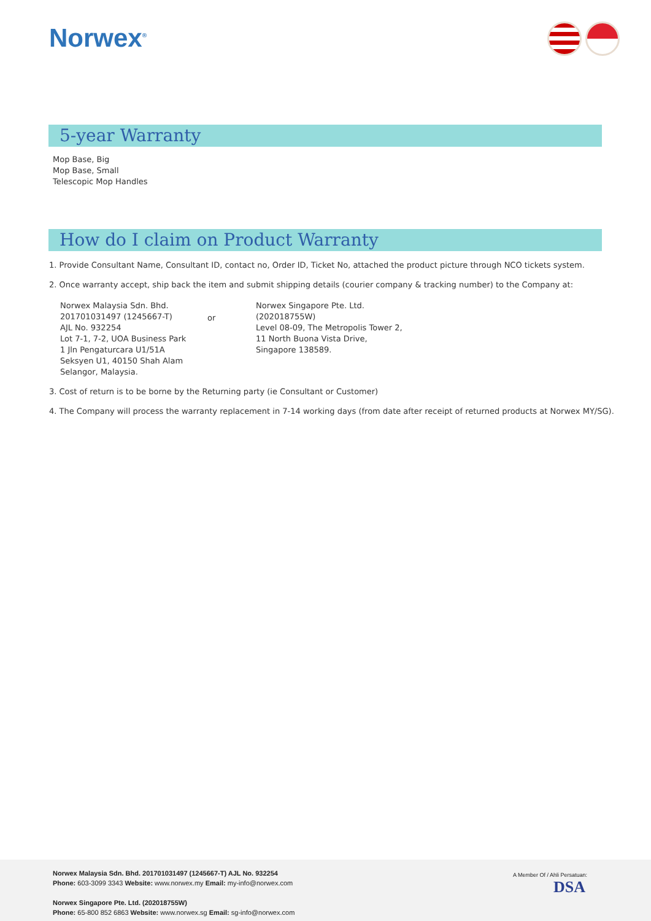Norwex<sup>®</sup>
5-year Warranty
Mop Base, Big
Mop Base, Small
Telescopic Mop Handles
How do I claim on Product Warranty
1. Provide Consultant Name, Consultant ID, contact no, Order ID, Ticket No, attached the product picture through NCO tickets system.
2. Once warranty accept, ship back the item and submit shipping details (courier company & tracking number) to the Company at:
Norwex Malaysia Sdn. Bhd.
201701031497 (1245667-T)
AJL No. 932254
Lot 7-1, 7-2, UOA Business Park
1 Jln Pengaturcara U1/51A
Seksyen U1, 40150 Shah Alam
Selangor, Malaysia.
or
Norwex Singapore Pte. Ltd.
(202018755W)
Level 08-09, The Metropolis Tower 2,
11 North Buona Vista Drive,
Singapore 138589.
3. Cost of return is to be borne by the Returning party (ie Consultant or Customer)
4. The Company will process the warranty replacement in 7-14 working days (from date after receipt of returned products at Norwex MY/SG).
Norwex Malaysia Sdn. Bhd. 201701031497 (1245667-T) AJL No. 932254
Phone: 603-3099 3343 Website: www.norwex.my Email: my-info@norwex.com
Norwex Singapore Pte. Ltd. (202018755W)
Phone: 65-800 852 6863 Website: www.norwex.sg Email: sg-info@norwex.com
A Member Of / Ahli Persatuan:
DSA